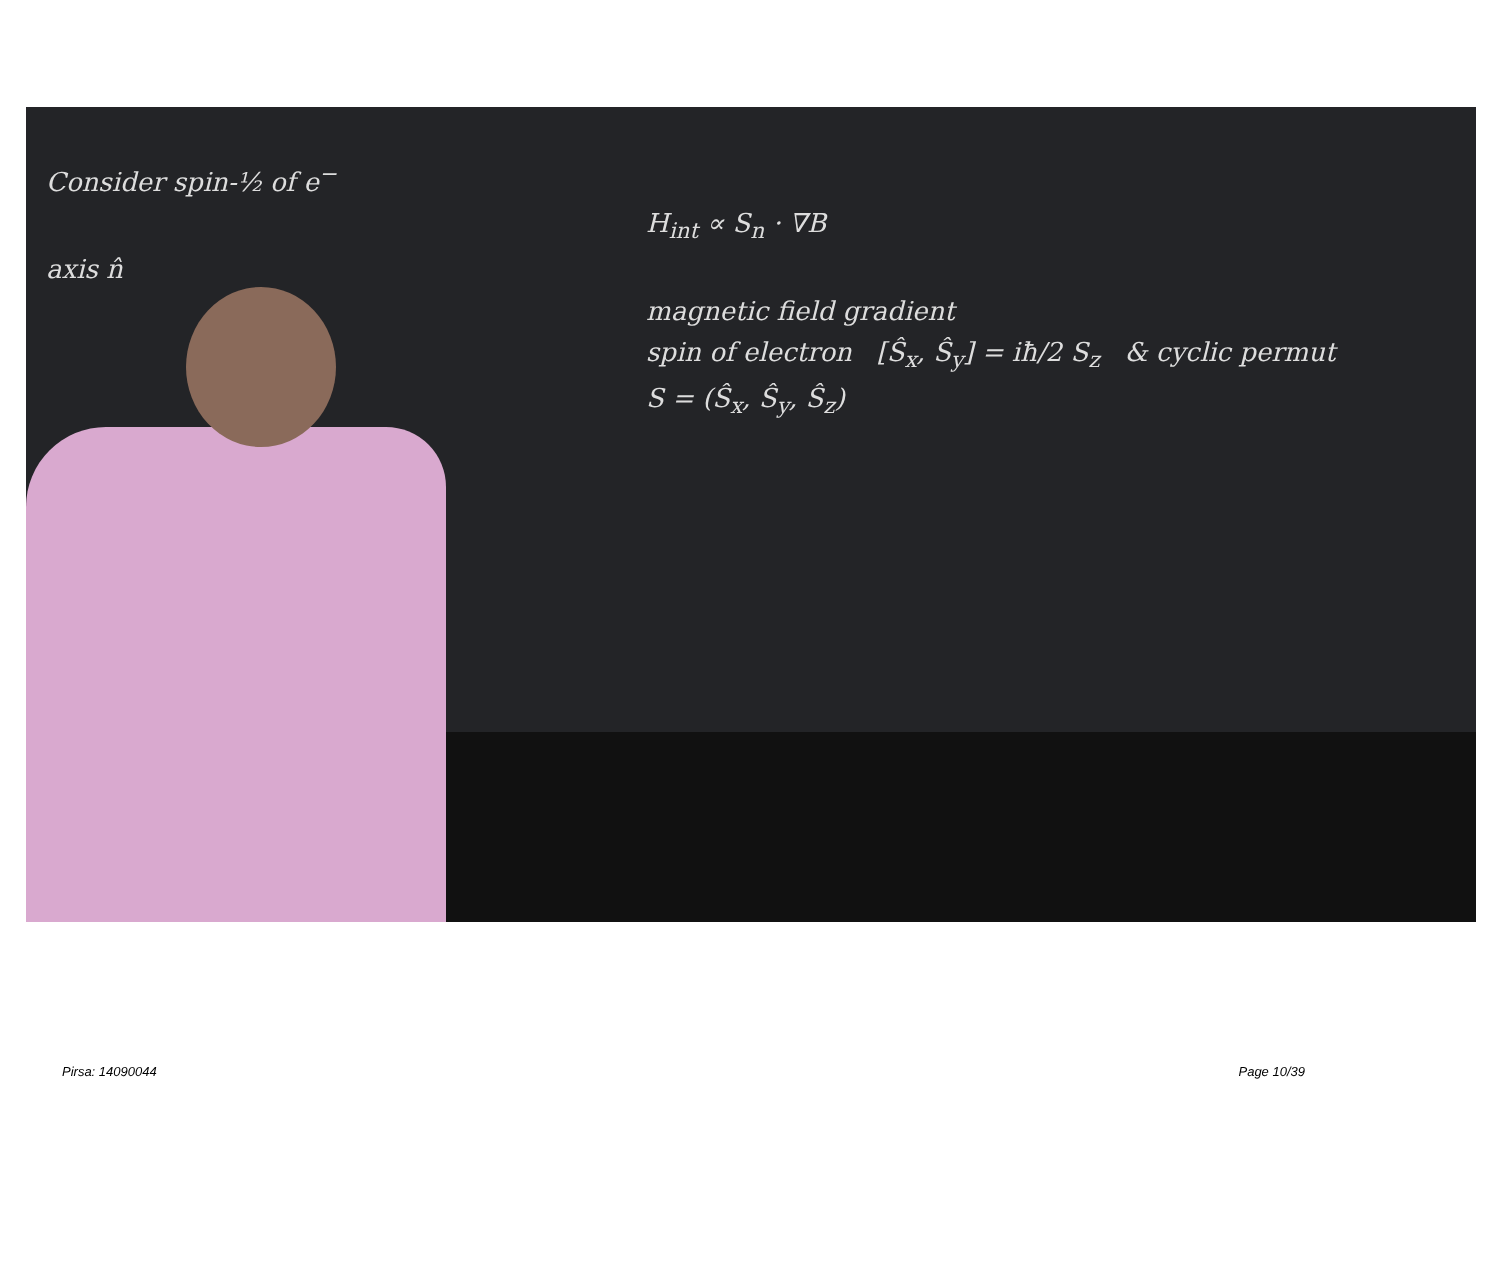Consider spin-½ of e<sup>−</sup>
H<sub>int</sub> ∝ S<sub>n</sub> · ∇B
axis n̂
magnetic field gradient
spin of electron [Ŝ<sub>x</sub>, Ŝ<sub>y</sub>] = iħ/2 S<sub>z</sub> & cyclic permut
S = (Ŝ<sub>x</sub>, Ŝ<sub>y</sub>, Ŝ<sub>z</sub>)
Pirsa: 14090044 Page 10/39